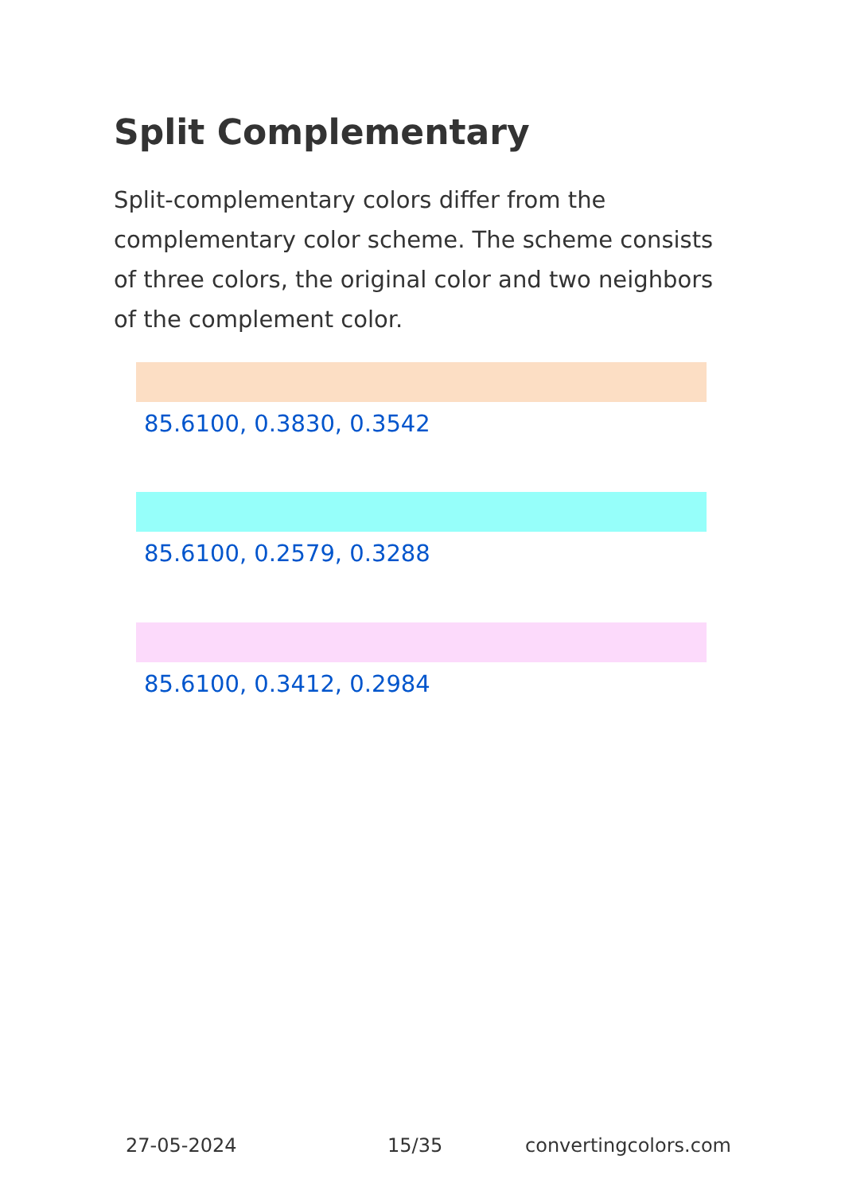Split Complementary
Split-complementary colors differ from the complementary color scheme. The scheme consists of three colors, the original color and two neighbors of the complement color.
85.6100, 0.3830, 0.3542
85.6100, 0.2579, 0.3288
85.6100, 0.3412, 0.2984
27-05-2024 15/35 convertingcolors.com